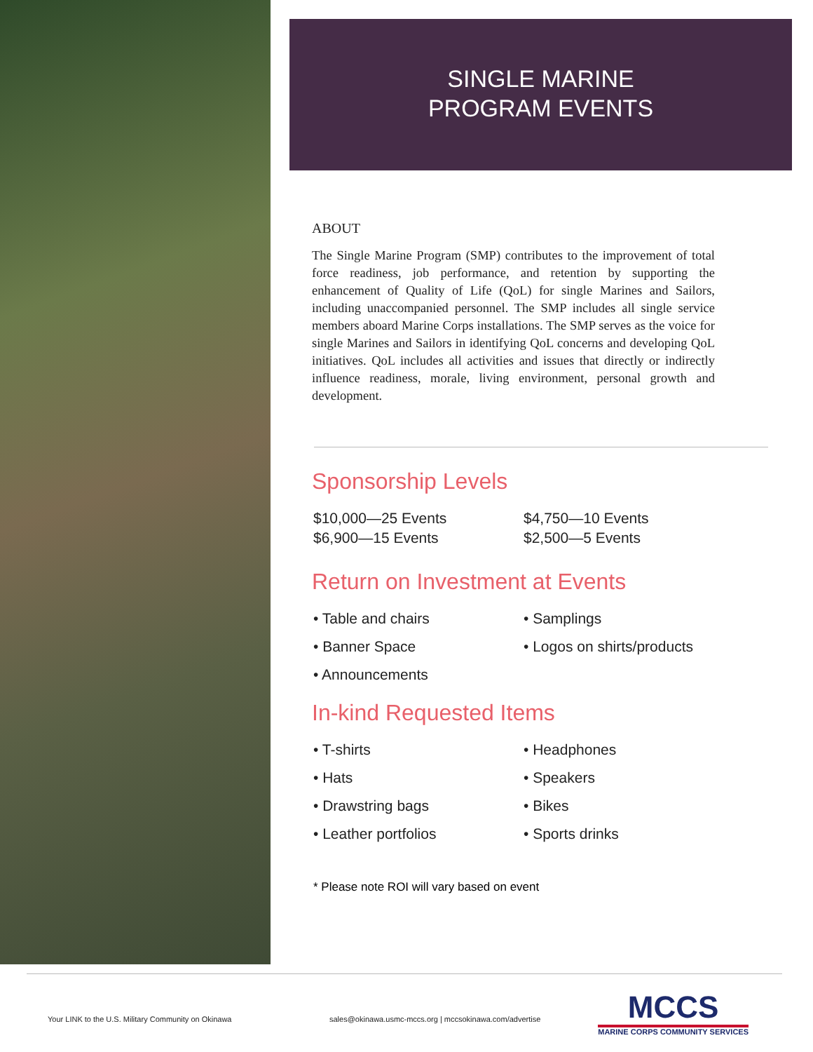SINGLE MARINE
PROGRAM EVENTS
ABOUT
The Single Marine Program (SMP) contributes to the improvement of total force readiness, job performance, and retention by supporting the enhancement of Quality of Life (QoL) for single Marines and Sailors, including unaccompanied personnel. The SMP includes all single service members aboard Marine Corps installations. The SMP serves as the voice for single Marines and Sailors in identifying QoL concerns and developing QoL initiatives. QoL includes all activities and issues that directly or indirectly influence readiness, morale, living environment, personal growth and development.
Sponsorship Levels
$10,000—25 Events
$6,900—15 Events
$4,750—10 Events
$2,500—5 Events
Return on Investment at Events
• Table and chairs
• Banner Space
• Announcements
• Samplings
• Logos on shirts/products
In-kind Requested Items
• T-shirts
• Hats
• Drawstring bags
• Leather portfolios
• Headphones
• Speakers
• Bikes
• Sports drinks
* Please note ROI will vary based on event
Your LINK to the U.S. Military Community on Okinawa
sales@okinawa.usmc-mccs.org | mccsokinawa.com/advertise
MCCS
MARINE CORPS COMMUNITY SERVICES